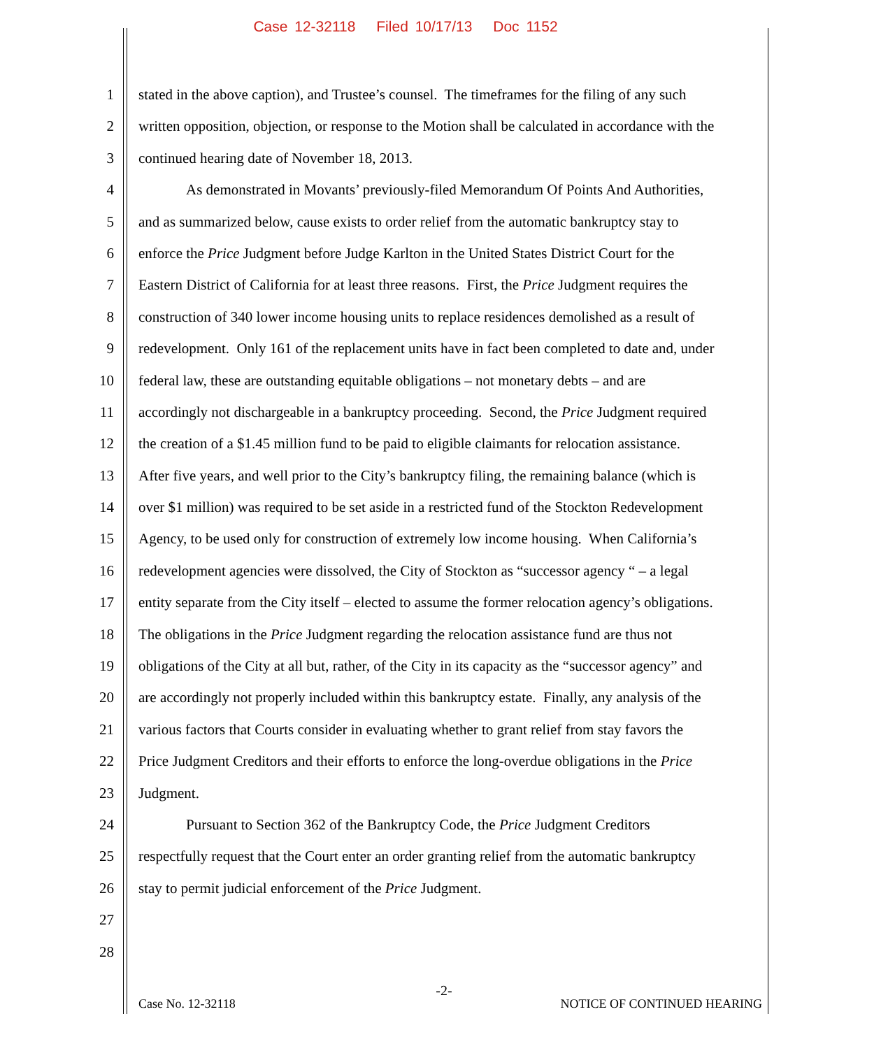Case 12-32118 Filed 10/17/13 Doc 1152
1 stated in the above caption), and Trustee’s counsel. The timeframes for the filing of any such
2 written opposition, objection, or response to the Motion shall be calculated in accordance with the
3 continued hearing date of November 18, 2013.
4 As demonstrated in Movants’ previously-filed Memorandum Of Points And Authorities,
5 and as summarized below, cause exists to order relief from the automatic bankruptcy stay to
6 enforce the Price Judgment before Judge Karlton in the United States District Court for the
7 Eastern District of California for at least three reasons. First, the Price Judgment requires the
8 construction of 340 lower income housing units to replace residences demolished as a result of
9 redevelopment. Only 161 of the replacement units have in fact been completed to date and, under
10 federal law, these are outstanding equitable obligations – not monetary debts – and are
11 accordingly not dischargeable in a bankruptcy proceeding. Second, the Price Judgment required
12 the creation of a $1.45 million fund to be paid to eligible claimants for relocation assistance.
13 After five years, and well prior to the City’s bankruptcy filing, the remaining balance (which is
14 over $1 million) was required to be set aside in a restricted fund of the Stockton Redevelopment
15 Agency, to be used only for construction of extremely low income housing. When California’s
16 redevelopment agencies were dissolved, the City of Stockton as “successor agency “ – a legal
17 entity separate from the City itself – elected to assume the former relocation agency’s obligations.
18 The obligations in the Price Judgment regarding the relocation assistance fund are thus not
19 obligations of the City at all but, rather, of the City in its capacity as the “successor agency” and
20 are accordingly not properly included within this bankruptcy estate. Finally, any analysis of the
21 various factors that Courts consider in evaluating whether to grant relief from stay favors the
22 Price Judgment Creditors and their efforts to enforce the long-overdue obligations in the Price
23 Judgment.
24 Pursuant to Section 362 of the Bankruptcy Code, the Price Judgment Creditors
25 respectfully request that the Court enter an order granting relief from the automatic bankruptcy
26 stay to permit judicial enforcement of the Price Judgment.
27
28
-2-
Case No. 12-32118 NOTICE OF CONTINUED HEARING